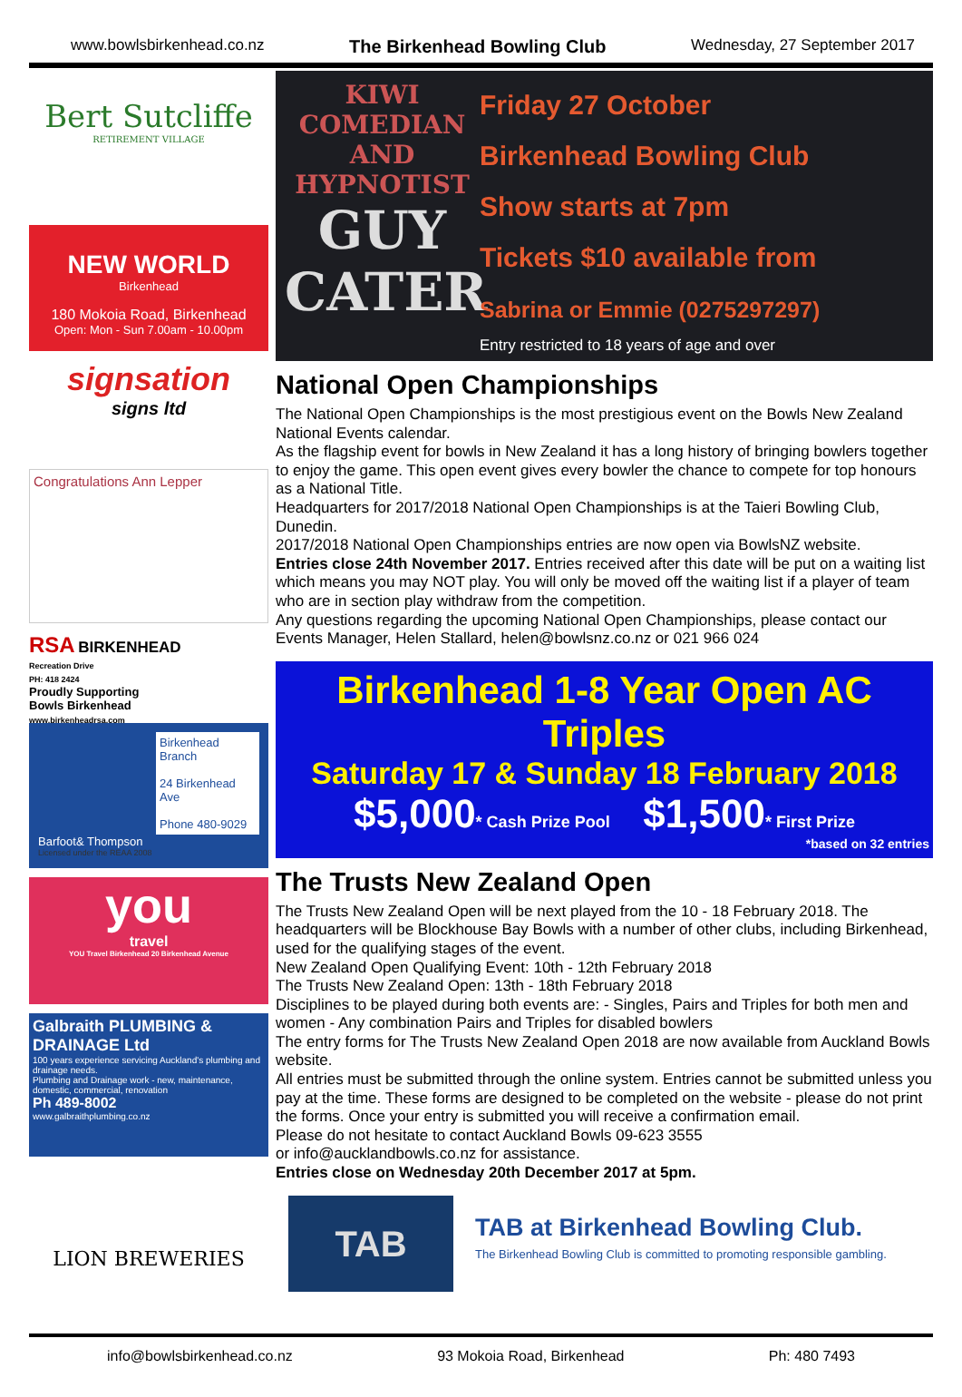www.bowlsbirkenhead.co.nz The Birkenhead Bowling Club Wednesday, 27 September 2017
Bert Sutcliffe
RETIREMENT VILLAGE
NEW WORLD
Birkenhead
180 Mokoia Road, Birkenhead
Open: Mon - Sun 7.00am - 10.00pm
signsation
signs ltd
Congratulations Ann Lepper
RSA BIRKENHEAD
Recreation Drive
PH: 418 2424
Proudly Supporting
Bowls Birkenhead
www.birkenheadrsa.com
Birkenhead Branch
24 Birkenhead Ave
Phone 480-9029
Barfoot& Thompson
Licensed under the REAA 2008
you
travel
YOU Travel Birkenhead 20 Birkenhead Avenue
Galbraith PLUMBING & DRAINAGE Ltd
100 years experience servicing Auckland's plumbing and drainage needs.
Plumbing and Drainage work - new, maintenance, domestic, commercial, renovation
Ph 489-8002
www.galbraithplumbing.co.nz
LION BREWERIES
KIWI COMEDIAN AND HYPNOTIST
GUY CATER
Friday 27 October
Birkenhead Bowling Club
Show starts at 7pm
Tickets $10 available from
Sabrina or Emmie (0275297297)
Entry restricted to 18 years of age and over
National Open Championships
The National Open Championships is the most prestigious event on the Bowls New Zealand National Events calendar.
As the flagship event for bowls in New Zealand it has a long history of bringing bowlers together to enjoy the game. This open event gives every bowler the chance to compete for top honours as a National Title.
Headquarters for 2017/2018 National Open Championships is at the Taieri Bowling Club, Dunedin.
2017/2018 National Open Championships entries are now open via BowlsNZ website.
Entries close 24th November 2017. Entries received after this date will be put on a waiting list which means you may NOT play. You will only be moved off the waiting list if a player of team who are in section play withdraw from the competition.
Any questions regarding the upcoming National Open Championships, please contact our Events Manager, Helen Stallard, helen@bowlsnz.co.nz or 021 966 024
Birkenhead 1-8 Year Open AC Triples
Saturday 17 & Sunday 18 February 2018
$5,000* Cash Prize Pool $1,500* First Prize
*based on 32 entries
The Trusts New Zealand Open
The Trusts New Zealand Open will be next played from the 10 - 18 February 2018. The headquarters will be Blockhouse Bay Bowls with a number of other clubs, including Birkenhead, used for the qualifying stages of the event.
New Zealand Open Qualifying Event: 10th - 12th February 2018
The Trusts New Zealand Open: 13th - 18th February 2018
Disciplines to be played during both events are: - Singles, Pairs and Triples for both men and women - Any combination Pairs and Triples for disabled bowlers
The entry forms for The Trusts New Zealand Open 2018 are now available from Auckland Bowls website.
All entries must be submitted through the online system. Entries cannot be submitted unless you pay at the time. These forms are designed to be completed on the website - please do not print the forms. Once your entry is submitted you will receive a confirmation email.
Please do not hesitate to contact Auckland Bowls 09-623 3555
or info@aucklandbowls.co.nz for assistance.
Entries close on Wednesday 20th December 2017 at 5pm.
TAB
TAB at Birkenhead Bowling Club.
The Birkenhead Bowling Club is committed to promoting responsible gambling.
info@bowlsbirkenhead.co.nz 93 Mokoia Road, Birkenhead Ph: 480 7493